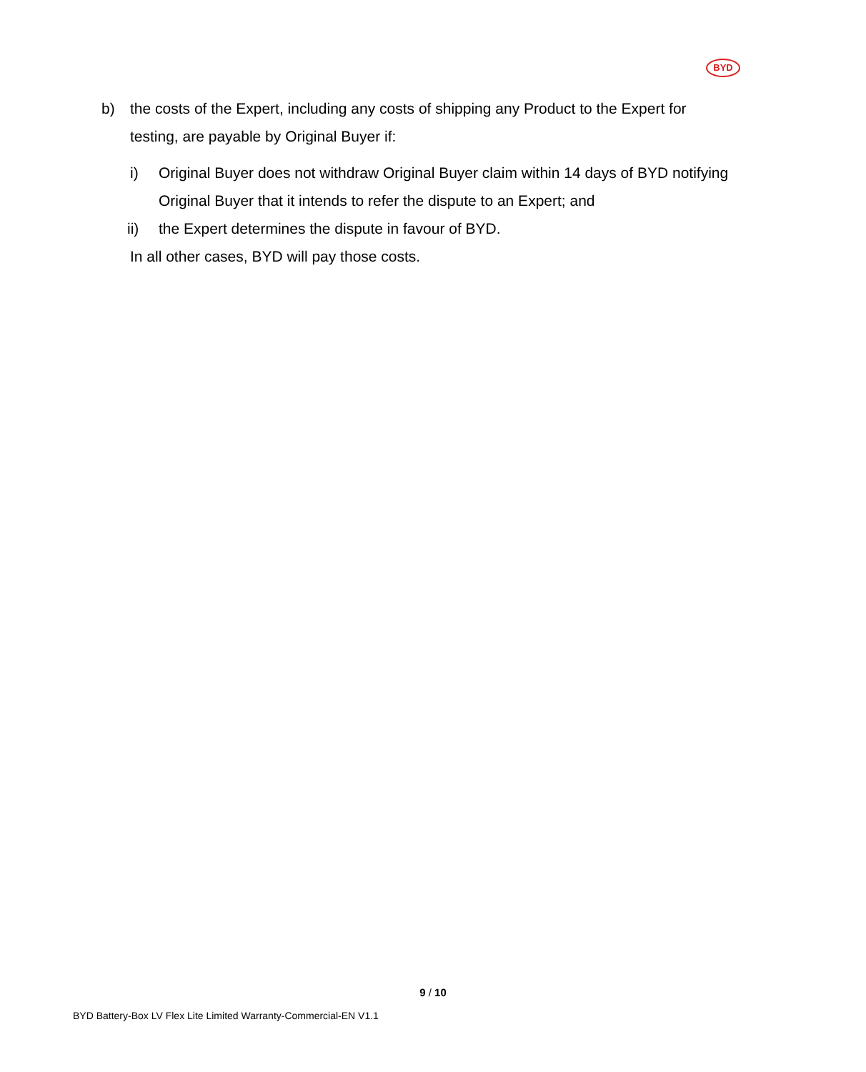BYD
b) the costs of the Expert, including any costs of shipping any Product to the Expert for testing, are payable by Original Buyer if:
i) Original Buyer does not withdraw Original Buyer claim within 14 days of BYD notifying Original Buyer that it intends to refer the dispute to an Expert; and
ii) the Expert determines the dispute in favour of BYD.
In all other cases, BYD will pay those costs.
9 / 10
BYD Battery-Box LV Flex Lite Limited Warranty-Commercial-EN V1.1